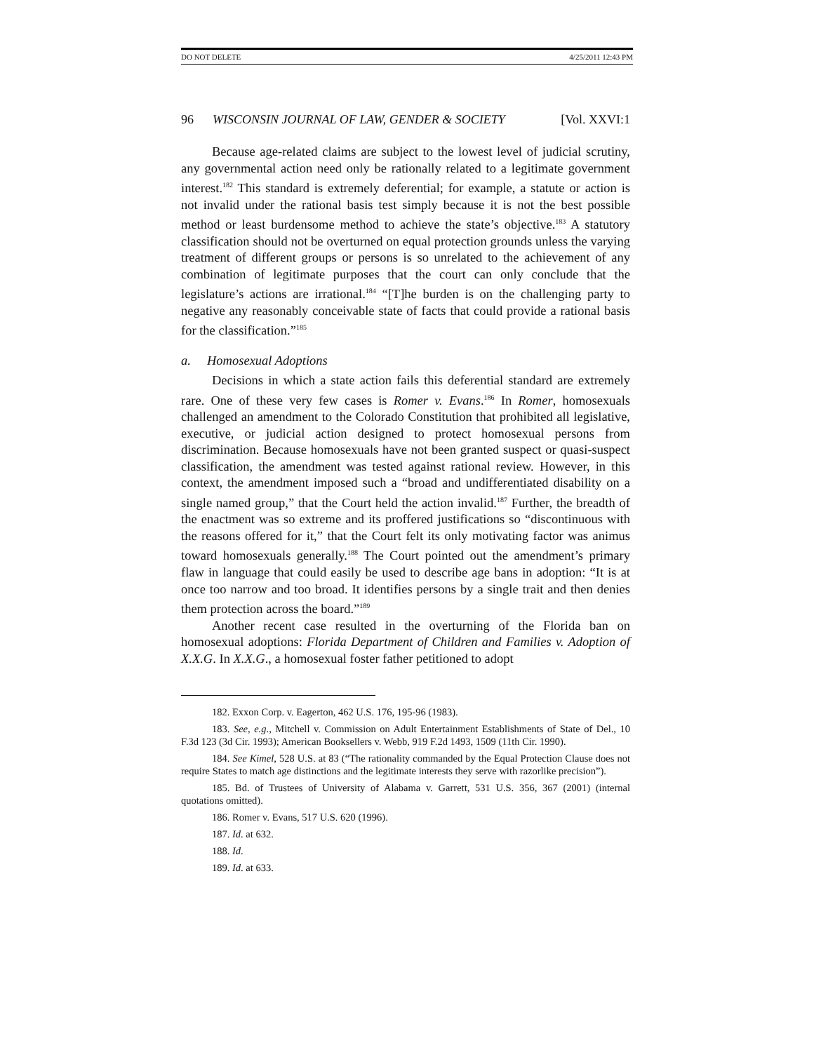DO NOT DELETE 4/25/2011 12:43 PM
96 WISCONSIN JOURNAL OF LAW, GENDER & SOCIETY [Vol. XXVI:1
Because age-related claims are subject to the lowest level of judicial scrutiny, any governmental action need only be rationally related to a legitimate government interest.<sup>182</sup> This standard is extremely deferential; for example, a statute or action is not invalid under the rational basis test simply because it is not the best possible method or least burdensome method to achieve the state’s objective.<sup>183</sup> A statutory classification should not be overturned on equal protection grounds unless the varying treatment of different groups or persons is so unrelated to the achievement of any combination of legitimate purposes that the court can only conclude that the legislature’s actions are irrational.<sup>184</sup> “[T]he burden is on the challenging party to negative any reasonably conceivable state of facts that could provide a rational basis for the classification.”<sup>185</sup>
a. Homosexual Adoptions
Decisions in which a state action fails this deferential standard are extremely rare. One of these very few cases is Romer v. Evans.<sup>186</sup> In Romer, homosexuals challenged an amendment to the Colorado Constitution that prohibited all legislative, executive, or judicial action designed to protect homosexual persons from discrimination. Because homosexuals have not been granted suspect or quasi-suspect classification, the amendment was tested against rational review. However, in this context, the amendment imposed such a “broad and undifferentiated disability on a single named group,” that the Court held the action invalid.<sup>187</sup> Further, the breadth of the enactment was so extreme and its proffered justifications so “discontinuous with the reasons offered for it,” that the Court felt its only motivating factor was animus toward homosexuals generally.<sup>188</sup> The Court pointed out the amendment’s primary flaw in language that could easily be used to describe age bans in adoption: “It is at once too narrow and too broad. It identifies persons by a single trait and then denies them protection across the board.”<sup>189</sup>
Another recent case resulted in the overturning of the Florida ban on homosexual adoptions: Florida Department of Children and Families v. Adoption of X.X.G. In X.X.G., a homosexual foster father petitioned to adopt
182. Exxon Corp. v. Eagerton, 462 U.S. 176, 195-96 (1983).
183. See, e.g., Mitchell v. Commission on Adult Entertainment Establishments of State of Del., 10 F.3d 123 (3d Cir. 1993); American Booksellers v. Webb, 919 F.2d 1493, 1509 (11th Cir. 1990).
184. See Kimel, 528 U.S. at 83 (“The rationality commanded by the Equal Protection Clause does not require States to match age distinctions and the legitimate interests they serve with razorlike precision”).
185. Bd. of Trustees of University of Alabama v. Garrett, 531 U.S. 356, 367 (2001) (internal quotations omitted).
186. Romer v. Evans, 517 U.S. 620 (1996).
187. Id. at 632.
188. Id.
189. Id. at 633.